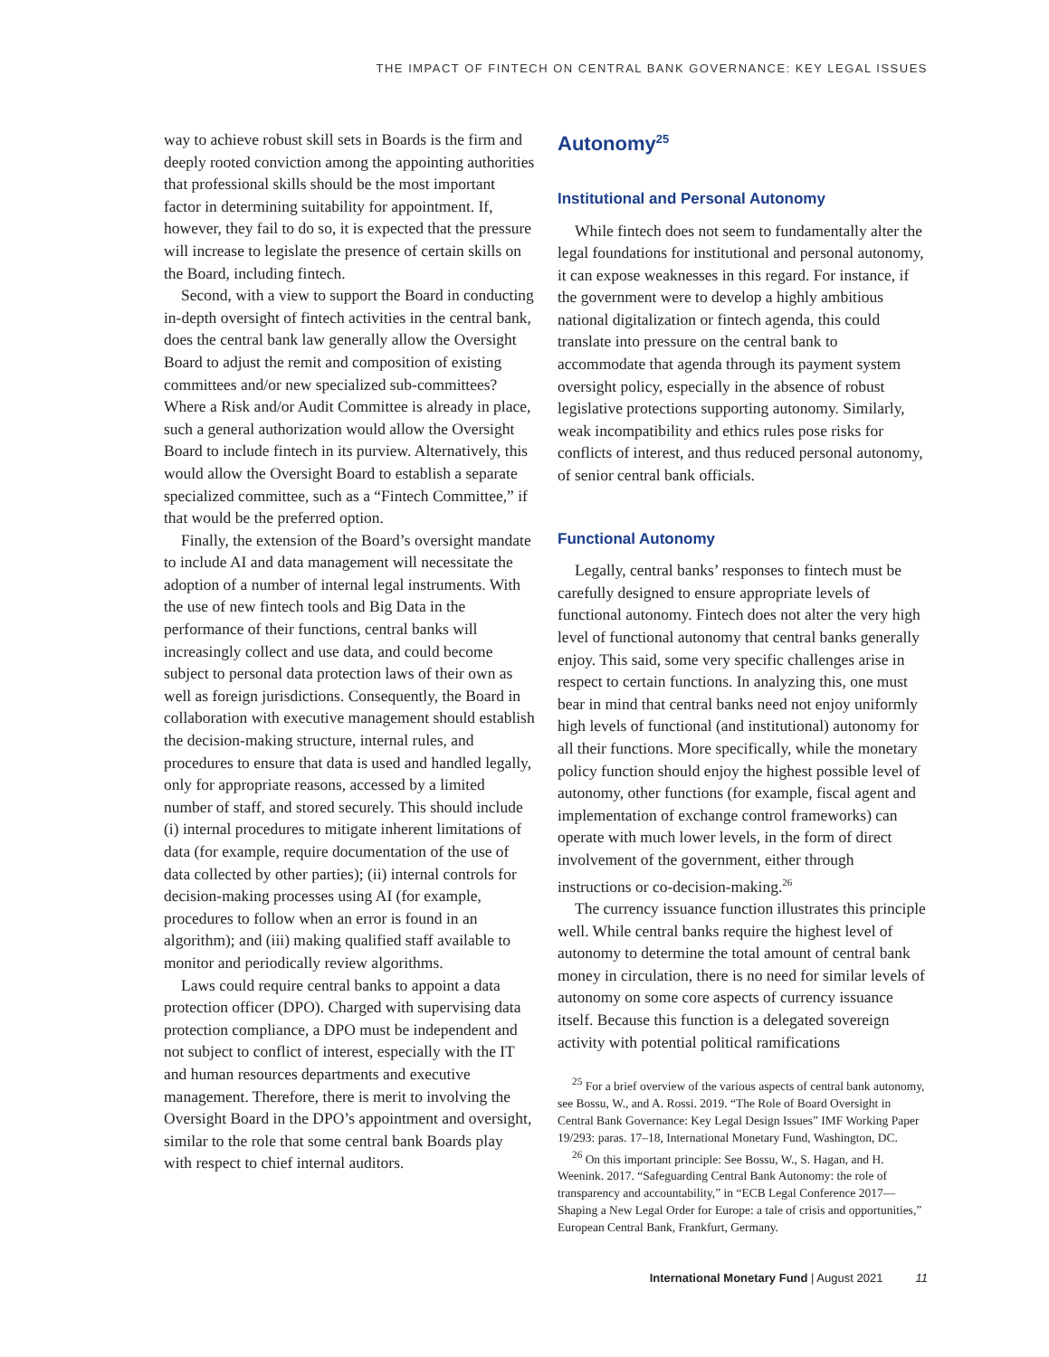THE IMPACT OF FINTECH ON CENTRAL BANK GOVERNANCE: KEY LEGAL ISSUES
way to achieve robust skill sets in Boards is the firm and deeply rooted conviction among the appointing authorities that professional skills should be the most important factor in determining suitability for appointment. If, however, they fail to do so, it is expected that the pressure will increase to legislate the presence of certain skills on the Board, including fintech.
Second, with a view to support the Board in conducting in-depth oversight of fintech activities in the central bank, does the central bank law generally allow the Oversight Board to adjust the remit and composition of existing committees and/or new specialized sub-committees? Where a Risk and/or Audit Committee is already in place, such a general authorization would allow the Oversight Board to include fintech in its purview. Alternatively, this would allow the Oversight Board to establish a separate specialized committee, such as a “Fintech Committee,” if that would be the preferred option.
Finally, the extension of the Board’s oversight mandate to include AI and data management will necessitate the adoption of a number of internal legal instruments. With the use of new fintech tools and Big Data in the performance of their functions, central banks will increasingly collect and use data, and could become subject to personal data protection laws of their own as well as foreign jurisdictions. Consequently, the Board in collaboration with executive management should establish the decision-making structure, internal rules, and procedures to ensure that data is used and handled legally, only for appropriate reasons, accessed by a limited number of staff, and stored securely. This should include (i) internal procedures to mitigate inherent limitations of data (for example, require documentation of the use of data collected by other parties); (ii) internal controls for decision-making processes using AI (for example, procedures to follow when an error is found in an algorithm); and (iii) making qualified staff available to monitor and periodically review algorithms.
Laws could require central banks to appoint a data protection officer (DPO). Charged with supervising data protection compliance, a DPO must be independent and not subject to conflict of interest, especially with the IT and human resources departments and executive management. Therefore, there is merit to involving the Oversight Board in the DPO’s appointment and oversight, similar to the role that some central bank Boards play with respect to chief internal auditors.
Autonomy<sup>25</sup>
Institutional and Personal Autonomy
While fintech does not seem to fundamentally alter the legal foundations for institutional and personal autonomy, it can expose weaknesses in this regard. For instance, if the government were to develop a highly ambitious national digitalization or fintech agenda, this could translate into pressure on the central bank to accommodate that agenda through its payment system oversight policy, especially in the absence of robust legislative protections supporting autonomy. Similarly, weak incompatibility and ethics rules pose risks for conflicts of interest, and thus reduced personal autonomy, of senior central bank officials.
Functional Autonomy
Legally, central banks’ responses to fintech must be carefully designed to ensure appropriate levels of functional autonomy. Fintech does not alter the very high level of functional autonomy that central banks generally enjoy. This said, some very specific challenges arise in respect to certain functions. In analyzing this, one must bear in mind that central banks need not enjoy uniformly high levels of functional (and institutional) autonomy for all their functions. More specifically, while the monetary policy function should enjoy the highest possible level of autonomy, other functions (for example, fiscal agent and implementation of exchange control frameworks) can operate with much lower levels, in the form of direct involvement of the government, either through instructions or co-decision-making.<sup>26</sup>
The currency issuance function illustrates this principle well. While central banks require the highest level of autonomy to determine the total amount of central bank money in circulation, there is no need for similar levels of autonomy on some core aspects of currency issuance itself. Because this function is a delegated sovereign activity with potential political ramifications
<sup>25</sup> For a brief overview of the various aspects of central bank autonomy, see Bossu, W., and A. Rossi. 2019. “The Role of Board Oversight in Central Bank Governance: Key Legal Design Issues” IMF Working Paper 19/293: paras. 17–18, International Monetary Fund, Washington, DC.
<sup>26</sup> On this important principle: See Bossu, W., S. Hagan, and H. Weenink. 2017. “Safeguarding Central Bank Autonomy: the role of transparency and accountability,” in “ECB Legal Conference 2017—Shaping a New Legal Order for Europe: a tale of crisis and opportunities,” European Central Bank, Frankfurt, Germany.
International Monetary Fund | August 2021 11